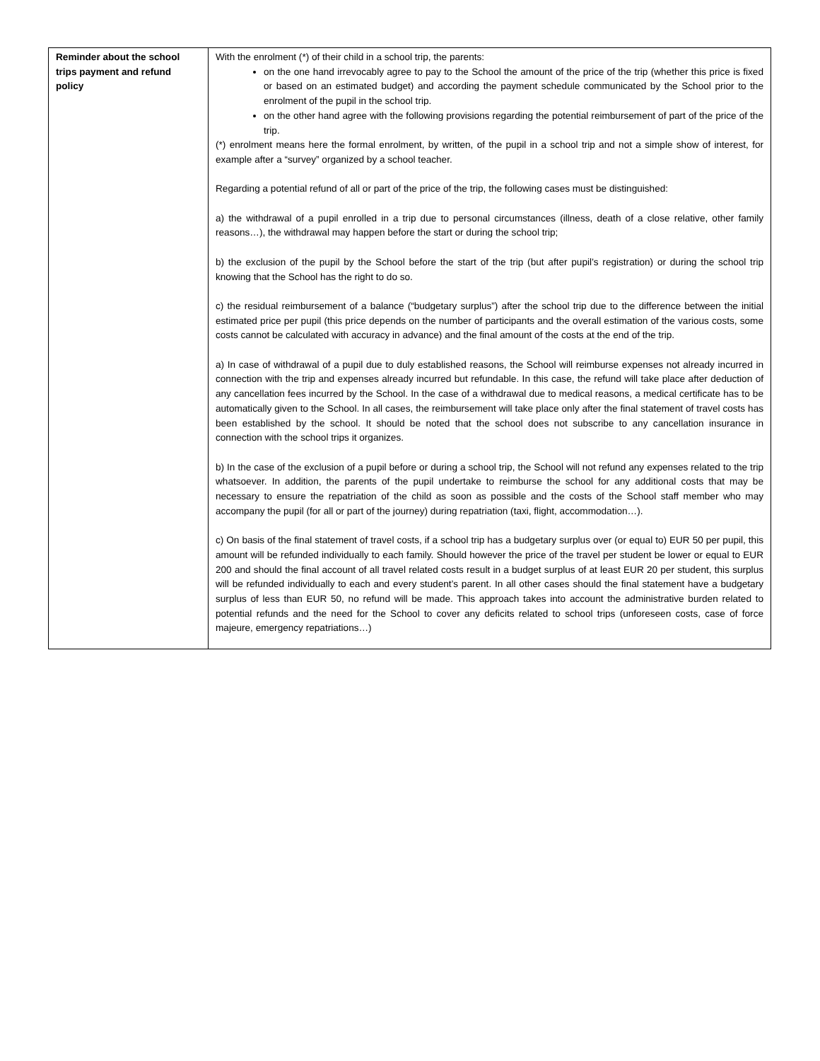| Reminder about the school trips payment and refund policy | With the enrolment (*) of their child in a school trip, the parents: on the one hand irrevocably agree to pay to the School the amount of the price of the trip (whether this price is fixed or based on an estimated budget) and according the payment schedule communicated by the School prior to the enrolment of the pupil in the school trip. on the other hand agree with the following provisions regarding the potential reimbursement of part of the price of the trip. (*) enrolment means here the formal enrolment, by written, of the pupil in a school trip and not a simple show of interest, for example after a “survey” organized by a school teacher. Regarding a potential refund of all or part of the price of the trip, the following cases must be distinguished: a) the withdrawal of a pupil enrolled in a trip due to personal circumstances (illness, death of a close relative, other family reasons…), the withdrawal may happen before the start or during the school trip; b) the exclusion of the pupil by the School before the start of the trip (but after pupil’s registration) or during the school trip knowing that the School has the right to do so. c) the residual reimbursement of a balance (“budgetary surplus”) after the school trip due to the difference between the initial estimated price per pupil (this price depends on the number of participants and the overall estimation of the various costs, some costs cannot be calculated with accuracy in advance) and the final amount of the costs at the end of the trip. a) In case of withdrawal of a pupil due to duly established reasons, the School will reimburse expenses not already incurred in connection with the trip and expenses already incurred but refundable. In this case, the refund will take place after deduction of any cancellation fees incurred by the School. In the case of a withdrawal due to medical reasons, a medical certificate has to be automatically given to the School. In all cases, the reimbursement will take place only after the final statement of travel costs has been established by the school. It should be noted that the school does not subscribe to any cancellation insurance in connection with the school trips it organizes. b) In the case of the exclusion of a pupil before or during a school trip, the School will not refund any expenses related to the trip whatsoever. In addition, the parents of the pupil undertake to reimburse the school for any additional costs that may be necessary to ensure the repatriation of the child as soon as possible and the costs of the School staff member who may accompany the pupil (for all or part of the journey) during repatriation (taxi, flight, accommodation…). c) On basis of the final statement of travel costs, if a school trip has a budgetary surplus over (or equal to) EUR 50 per pupil, this amount will be refunded individually to each family. Should however the price of the travel per student be lower or equal to EUR 200 and should the final account of all travel related costs result in a budget surplus of at least EUR 20 per student, this surplus will be refunded individually to each and every student’s parent. In all other cases should the final statement have a budgetary surplus of less than EUR 50, no refund will be made. This approach takes into account the administrative burden related to potential refunds and the need for the School to cover any deficits related to school trips (unforeseen costs, case of force majeure, emergency repatriations…) |